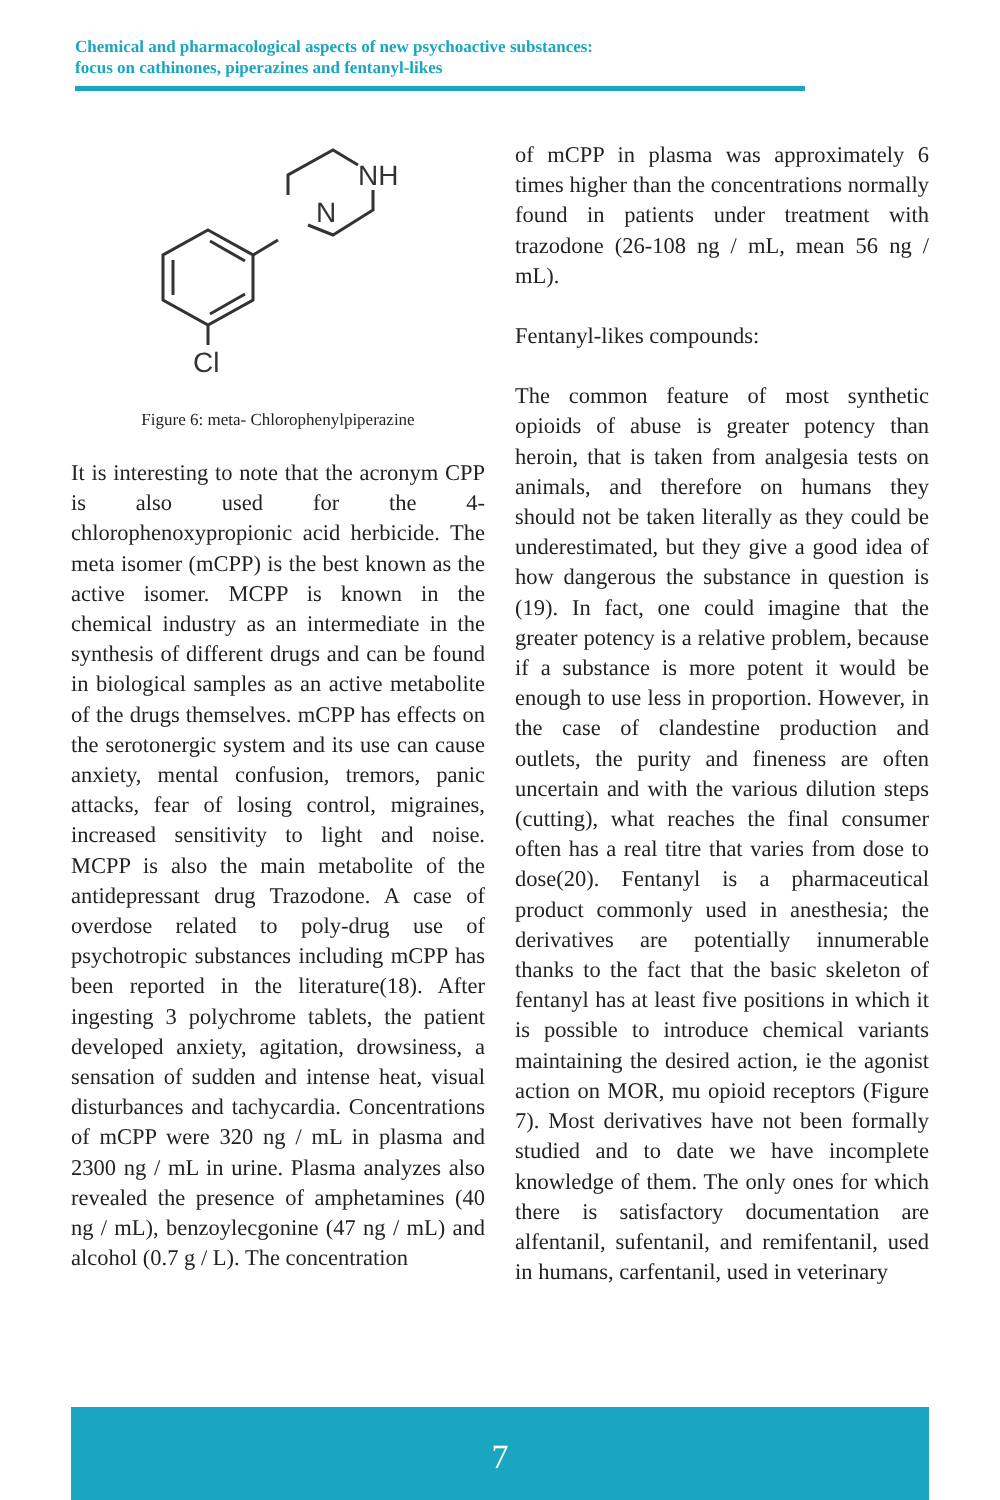Chemical and pharmacological aspects of new psychoactive substances:
focus on cathinones, piperazines and fentanyl-likes
N
NH
Cl
Figure 6: meta- Chlorophenylpiperazine
It is interesting to note that the acronym CPP is also used for the 4-chlorophenoxypropionic acid herbicide. The meta isomer (mCPP) is the best known as the active isomer. MCPP is known in the chemical industry as an intermediate in the synthesis of different drugs and can be found in biological samples as an active metabolite of the drugs themselves. mCPP has effects on the serotonergic system and its use can cause anxiety, mental confusion, tremors, panic attacks, fear of losing control, migraines, increased sensitivity to light and noise. MCPP is also the main metabolite of the antidepressant drug Trazodone. A case of overdose related to poly-drug use of psychotropic substances including mCPP has been reported in the literature(18). After ingesting 3 polychrome tablets, the patient developed anxiety, agitation, drowsiness, a sensation of sudden and intense heat, visual disturbances and tachycardia. Concentrations of mCPP were 320 ng / mL in plasma and 2300 ng / mL in urine. Plasma analyzes also revealed the presence of amphetamines (40 ng / mL), benzoylecgonine (47 ng / mL) and alcohol (0.7 g / L). The concentration
of mCPP in plasma was approximately 6 times higher than the concentrations normally found in patients under treatment with trazodone (26-108 ng / mL, mean 56 ng / mL).
Fentanyl-likes compounds:
The common feature of most synthetic opioids of abuse is greater potency than heroin, that is taken from analgesia tests on animals, and therefore on humans they should not be taken literally as they could be underestimated, but they give a good idea of how dangerous the substance in question is (19). In fact, one could imagine that the greater potency is a relative problem, because if a substance is more potent it would be enough to use less in proportion. However, in the case of clandestine production and outlets, the purity and fineness are often uncertain and with the various dilution steps (cutting), what reaches the final consumer often has a real titre that varies from dose to dose(20). Fentanyl is a pharmaceutical product commonly used in anesthesia; the derivatives are potentially innumerable thanks to the fact that the basic skeleton of fentanyl has at least five positions in which it is possible to introduce chemical variants maintaining the desired action, ie the agonist action on MOR, mu opioid receptors (Figure 7). Most derivatives have not been formally studied and to date we have incomplete knowledge of them. The only ones for which there is satisfactory documentation are alfentanil, sufentanil, and remifentanil, used in humans, carfentanil, used in veterinary
7